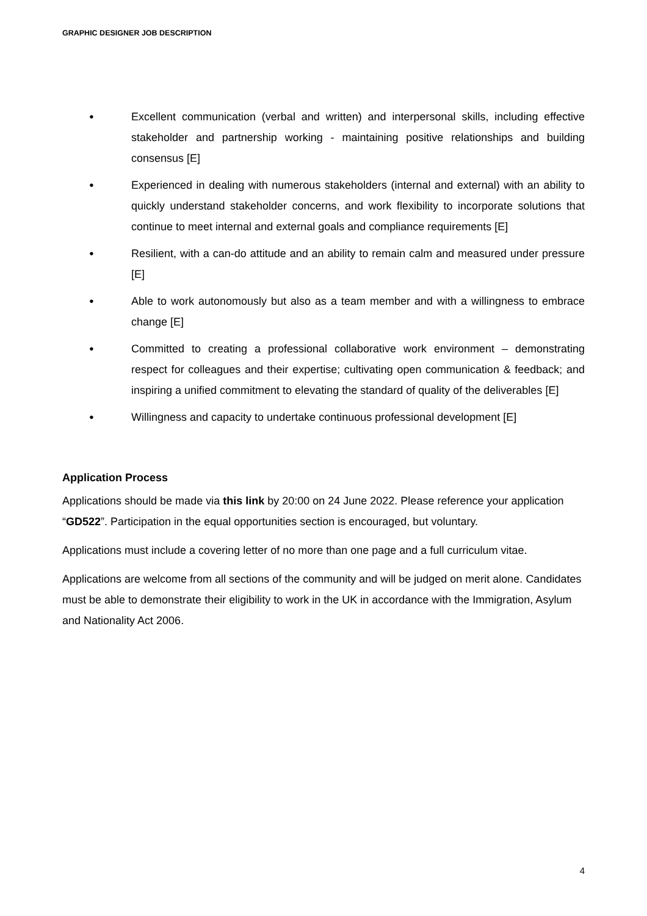GRAPHIC DESIGNER JOB DESCRIPTION
● Excellent communication (verbal and written) and interpersonal skills, including effective stakeholder and partnership working - maintaining positive relationships and building consensus [E]
● Experienced in dealing with numerous stakeholders (internal and external) with an ability to quickly understand stakeholder concerns, and work flexibility to incorporate solutions that continue to meet internal and external goals and compliance requirements [E]
● Resilient, with a can-do attitude and an ability to remain calm and measured under pressure [E]
● Able to work autonomously but also as a team member and with a willingness to embrace change [E]
● Committed to creating a professional collaborative work environment – demonstrating respect for colleagues and their expertise; cultivating open communication & feedback; and inspiring a unified commitment to elevating the standard of quality of the deliverables [E]
● Willingness and capacity to undertake continuous professional development [E]
Application Process
Applications should be made via this link by 20:00 on 24 June 2022. Please reference your application “GD522”. Participation in the equal opportunities section is encouraged, but voluntary.
Applications must include a covering letter of no more than one page and a full curriculum vitae.
Applications are welcome from all sections of the community and will be judged on merit alone. Candidates must be able to demonstrate their eligibility to work in the UK in accordance with the Immigration, Asylum and Nationality Act 2006.
4